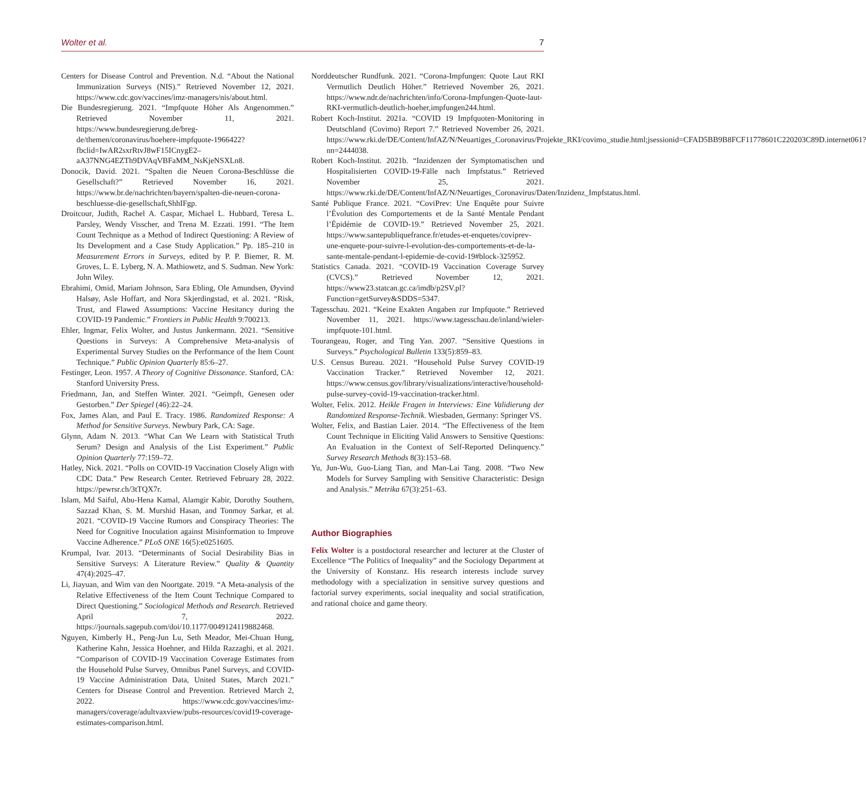Wolter et al. 7
Centers for Disease Control and Prevention. N.d. “About the National Immunization Surveys (NIS).” Retrieved November 12, 2021. https://www.cdc.gov/vaccines/imz-managers/nis/about.html.
Die Bundesregierung. 2021. “Impfquote Höher Als Angenommen.” Retrieved November 11, 2021. https://www.bundesregierung.de/breg-de/themen/coronavirus/hoehere-impfquote-1966422?fbclid=IwAR2sxrRtvJ8wF15ICnygE2–aA37NNG4EZTh9DVAqVBFaMM_NsKjeNSXLn8.
Donocik, David. 2021. “Spalten die Neuen Corona-Beschlüsse die Gesellschaft?” Retrieved November 16, 2021. https://www.br.de/nachrichten/bayern/spalten-die-neuen-corona-beschluesse-die-gesellschaft,ShhIFgp.
Droitcour, Judith, Rachel A. Caspar, Michael L. Hubbard, Teresa L. Parsley, Wendy Visscher, and Trena M. Ezzati. 1991. “The Item Count Technique as a Method of Indirect Questioning: A Review of Its Development and a Case Study Application.” Pp. 185–210 in Measurement Errors in Surveys, edited by P. P. Biemer, R. M. Groves, L. E. Lyberg, N. A. Mathiowetz, and S. Sudman. New York: John Wiley.
Ebrahimi, Omid, Mariam Johnson, Sara Ebling, Ole Amundsen, Øyvind Halsøy, Asle Hoffart, and Nora Skjerdingstad, et al. 2021. “Risk, Trust, and Flawed Assumptions: Vaccine Hesitancy during the COVID-19 Pandemic.” Frontiers in Public Health 9:700213.
Ehler, Ingmar, Felix Wolter, and Justus Junkermann. 2021. “Sensitive Questions in Surveys: A Comprehensive Meta-analysis of Experimental Survey Studies on the Performance of the Item Count Technique.” Public Opinion Quarterly 85:6–27.
Festinger, Leon. 1957. A Theory of Cognitive Dissonance. Stanford, CA: Stanford University Press.
Friedmann, Jan, and Steffen Winter. 2021. “Geimpft, Genesen oder Gestorben.” Der Spiegel (46):22–24.
Fox, James Alan, and Paul E. Tracy. 1986. Randomized Response: A Method for Sensitive Surveys. Newbury Park, CA: Sage.
Glynn, Adam N. 2013. “What Can We Learn with Statistical Truth Serum? Design and Analysis of the List Experiment.” Public Opinion Quarterly 77:159–72.
Hatley, Nick. 2021. “Polls on COVID-19 Vaccination Closely Align with CDC Data.” Pew Research Center. Retrieved February 28, 2022. https://pewrsr.ch/3tTQX7r.
Islam, Md Saiful, Abu-Hena Kamal, Alamgir Kabir, Dorothy Southern, Sazzad Khan, S. M. Murshid Hasan, and Tonmoy Sarkar, et al. 2021. “COVID-19 Vaccine Rumors and Conspiracy Theories: The Need for Cognitive Inoculation against Misinformation to Improve Vaccine Adherence.” PLoS ONE 16(5):e0251605.
Krumpal, Ivar. 2013. “Determinants of Social Desirability Bias in Sensitive Surveys: A Literature Review.” Quality & Quantity 47(4):2025–47.
Li, Jiayuan, and Wim van den Noortgate. 2019. “A Meta-analysis of the Relative Effectiveness of the Item Count Technique Compared to Direct Questioning.” Sociological Methods and Research. Retrieved April 7, 2022. https://journals.sagepub.com/doi/10.1177/0049124119882468.
Nguyen, Kimberly H., Peng-Jun Lu, Seth Meador, Mei-Chuan Hung, Katherine Kahn, Jessica Hoehner, and Hilda Razzaghi, et al. 2021. “Comparison of COVID-19 Vaccination Coverage Estimates from the Household Pulse Survey, Omnibus Panel Surveys, and COVID-19 Vaccine Administration Data, United States, March 2021.” Centers for Disease Control and Prevention. Retrieved March 2, 2022. https://www.cdc.gov/vaccines/imz-managers/coverage/adultvaxview/pubs-resources/covid19-coverage-estimates-comparison.html.
Norddeutscher Rundfunk. 2021. “Corona-Impfungen: Quote Laut RKI Vermutlich Deutlich Höher.” Retrieved November 26, 2021. https://www.ndr.de/nachrichten/info/Corona-Impfungen-Quote-laut-RKI-vermutlich-deutlich-hoeher,impfungen244.html.
Robert Koch-Institut. 2021a. “COVID 19 Impfquoten-Monitoring in Deutschland (Covimo) Report 7.” Retrieved November 26, 2021. https://www.rki.de/DE/Content/InfAZ/N/Neuartiges_Coronavirus/Projekte_RKI/covimo_studie.html;jsessionid=CFAD5BB9B8FCF11778601C220203C89D.internet061?nn=2444038.
Robert Koch-Institut. 2021b. “Inzidenzen der Symptomatischen und Hospitalisierten COVID-19-Fälle nach Impfstatus.” Retrieved November 25, 2021. https://www.rki.de/DE/Content/InfAZ/N/Neuartiges_Coronavirus/Daten/Inzidenz_Impfstatus.html.
Santé Publique France. 2021. “CoviPrev: Une Enquête pour Suivre l’Évolution des Comportements et de la Santé Mentale Pendant l’Épidémie de COVID-19.” Retrieved November 25, 2021. https://www.santepubliquefrance.fr/etudes-et-enquetes/coviprev-une-enquete-pour-suivre-l-evolution-des-comportements-et-de-la-sante-mentale-pendant-l-epidemie-de-covid-19#block-325952.
Statistics Canada. 2021. “COVID-19 Vaccination Coverage Survey (CVCS).” Retrieved November 12, 2021. https://www23.statcan.gc.ca/imdb/p2SV.pl?Function=getSurvey&SDDS=5347.
Tagesschau. 2021. “Keine Exakten Angaben zur Impfquote.” Retrieved November 11, 2021. https://www.tagesschau.de/inland/wieler-impfquote-101.html.
Tourangeau, Roger, and Ting Yan. 2007. “Sensitive Questions in Surveys.” Psychological Bulletin 133(5):859–83.
U.S. Census Bureau. 2021. “Household Pulse Survey COVID-19 Vaccination Tracker.” Retrieved November 12, 2021. https://www.census.gov/library/visualizations/interactive/household-pulse-survey-covid-19-vaccination-tracker.html.
Wolter, Felix. 2012. Heikle Fragen in Interviews: Eine Validierung der Randomized Response-Technik. Wiesbaden, Germany: Springer VS.
Wolter, Felix, and Bastian Laier. 2014. “The Effectiveness of the Item Count Technique in Eliciting Valid Answers to Sensitive Questions: An Evaluation in the Context of Self-Reported Delinquency.” Survey Research Methods 8(3):153–68.
Yu, Jun-Wu, Guo-Liang Tian, and Man-Lai Tang. 2008. “Two New Models for Survey Sampling with Sensitive Characteristic: Design and Analysis.” Metrika 67(3):251–63.
Author Biographies
Felix Wolter is a postdoctoral researcher and lecturer at the Cluster of Excellence “The Politics of Inequality” and the Sociology Department at the University of Konstanz. His research interests include survey methodology with a specialization in sensitive survey questions and factorial survey experiments, social inequality and social stratification, and rational choice and game theory.